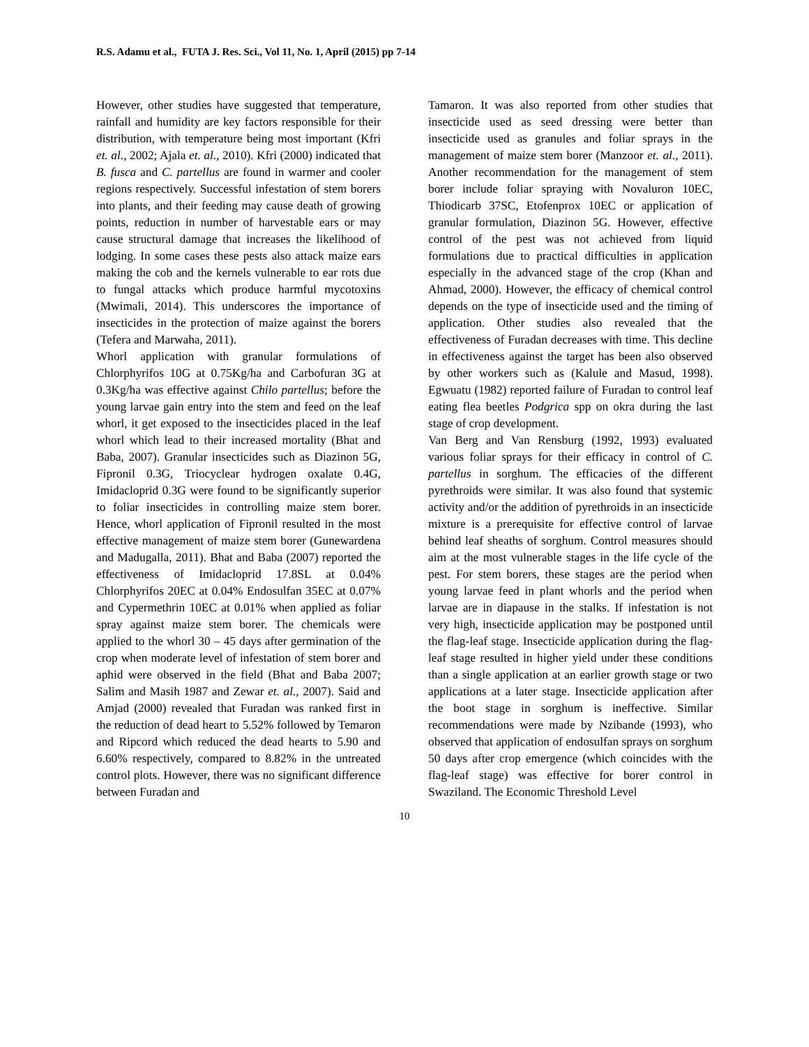R.S. Adamu et al., FUTA J. Res. Sci., Vol 11, No. 1, April (2015) pp 7-14
However, other studies have suggested that temperature, rainfall and humidity are key factors responsible for their distribution, with temperature being most important (Kfri et. al., 2002; Ajala et. al., 2010). Kfri (2000) indicated that B. fusca and C. partellus are found in warmer and cooler regions respectively. Successful infestation of stem borers into plants, and their feeding may cause death of growing points, reduction in number of harvestable ears or may cause structural damage that increases the likelihood of lodging. In some cases these pests also attack maize ears making the cob and the kernels vulnerable to ear rots due to fungal attacks which produce harmful mycotoxins (Mwimali, 2014). This underscores the importance of insecticides in the protection of maize against the borers (Tefera and Marwaha, 2011).
Whorl application with granular formulations of Chlorphyrifos 10G at 0.75Kg/ha and Carbofuran 3G at 0.3Kg/ha was effective against Chilo partellus; before the young larvae gain entry into the stem and feed on the leaf whorl, it get exposed to the insecticides placed in the leaf whorl which lead to their increased mortality (Bhat and Baba, 2007). Granular insecticides such as Diazinon 5G, Fipronil 0.3G, Triocyclear hydrogen oxalate 0.4G, Imidacloprid 0.3G were found to be significantly superior to foliar insecticides in controlling maize stem borer. Hence, whorl application of Fipronil resulted in the most effective management of maize stem borer (Gunewardena and Madugalla, 2011). Bhat and Baba (2007) reported the effectiveness of Imidacloprid 17.8SL at 0.04% Chlorphyrifos 20EC at 0.04% Endosulfan 35EC at 0.07% and Cypermethrin 10EC at 0.01% when applied as foliar spray against maize stem borer. The chemicals were applied to the whorl 30 – 45 days after germination of the crop when moderate level of infestation of stem borer and aphid were observed in the field (Bhat and Baba 2007; Salim and Masih 1987 and Zewar et. al., 2007). Said and Amjad (2000) revealed that Furadan was ranked first in the reduction of dead heart to 5.52% followed by Temaron and Ripcord which reduced the dead hearts to 5.90 and 6.60% respectively, compared to 8.82% in the untreated control plots. However, there was no significant difference between Furadan and
Tamaron. It was also reported from other studies that insecticide used as seed dressing were better than insecticide used as granules and foliar sprays in the management of maize stem borer (Manzoor et. al., 2011). Another recommendation for the management of stem borer include foliar spraying with Novaluron 10EC, Thiodicarb 37SC, Etofenprox 10EC or application of granular formulation, Diazinon 5G. However, effective control of the pest was not achieved from liquid formulations due to practical difficulties in application especially in the advanced stage of the crop (Khan and Ahmad, 2000). However, the efficacy of chemical control depends on the type of insecticide used and the timing of application. Other studies also revealed that the effectiveness of Furadan decreases with time. This decline in effectiveness against the target has been also observed by other workers such as (Kalule and Masud, 1998). Egwuatu (1982) reported failure of Furadan to control leaf eating flea beetles Podgrica spp on okra during the last stage of crop development.
Van Berg and Van Rensburg (1992, 1993) evaluated various foliar sprays for their efficacy in control of C. partellus in sorghum. The efficacies of the different pyrethroids were similar. It was also found that systemic activity and/or the addition of pyrethroids in an insecticide mixture is a prerequisite for effective control of larvae behind leaf sheaths of sorghum. Control measures should aim at the most vulnerable stages in the life cycle of the pest. For stem borers, these stages are the period when young larvae feed in plant whorls and the period when larvae are in diapause in the stalks. If infestation is not very high, insecticide application may be postponed until the flag-leaf stage. Insecticide application during the flag-leaf stage resulted in higher yield under these conditions than a single application at an earlier growth stage or two applications at a later stage. Insecticide application after the boot stage in sorghum is ineffective. Similar recommendations were made by Nzibande (1993), who observed that application of endosulfan sprays on sorghum 50 days after crop emergence (which coincides with the flag-leaf stage) was effective for borer control in Swaziland. The Economic Threshold Level
10